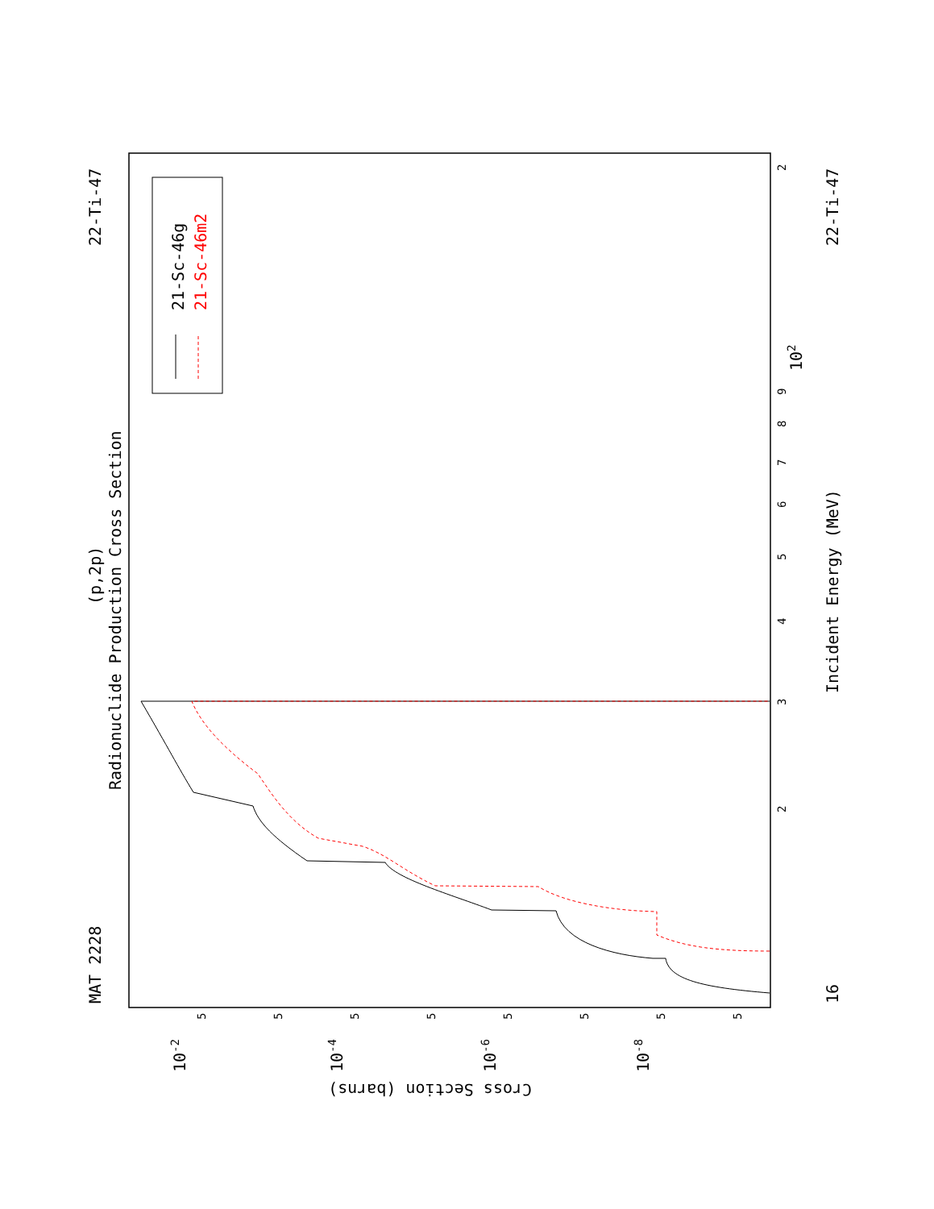MAT 2228
22-Ti-47
22-Ti-47
16
(p,2p)
Radionuclide Production Cross Section
Incident Energy (MeV)
Cross Section (barns)
21-Sc-46g
21-Sc-46m2
102
10-2
10-4
10-6
10-8
2
3
4
5
6
7
8
9
2
5
5
5
5
5
5
5
5